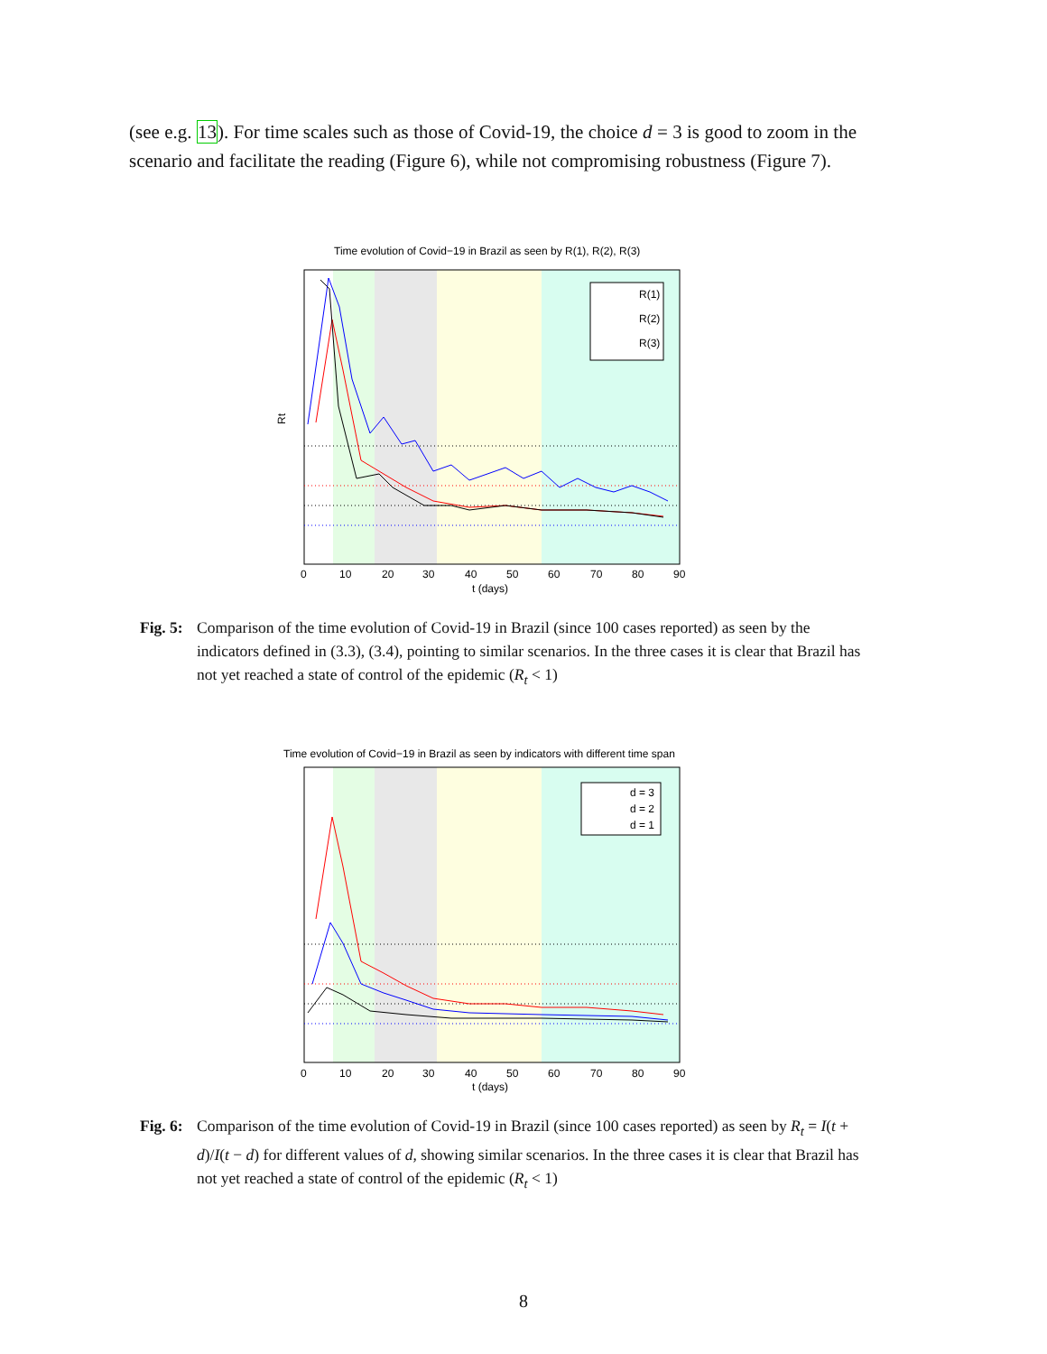(see e.g. 13). For time scales such as those of Covid-19, the choice d = 3 is good to zoom in the scenario and facilitate the reading (Figure 6), while not compromising robustness (Figure 7).
Time evolution of Covid−19 in Brazil as seen by R(1), R(2), R(3)
R(1)
R(2)
R(3)
Rt
0
10
20
30
40
50
60
70
80
90
t (days)
Fig. 5:
Comparison of the time evolution of Covid-19 in Brazil (since 100 cases reported) as seen by the indicators defined in (3.3), (3.4), pointing to similar scenarios. In the three cases it is clear that Brazil has not yet reached a state of control of the epidemic (R<sub>t</sub> < 1)
Time evolution of Covid−19 in Brazil as seen by indicators with different time span
d = 3
d = 2
d = 1
0
10
20
30
40
50
60
70
80
90
t (days)
Fig. 6:
Comparison of the time evolution of Covid-19 in Brazil (since 100 cases reported) as seen by R<sub>t</sub> = I(t + d)/I(t − d) for different values of d, showing similar scenarios. In the three cases it is clear that Brazil has not yet reached a state of control of the epidemic (R<sub>t</sub> < 1)
8